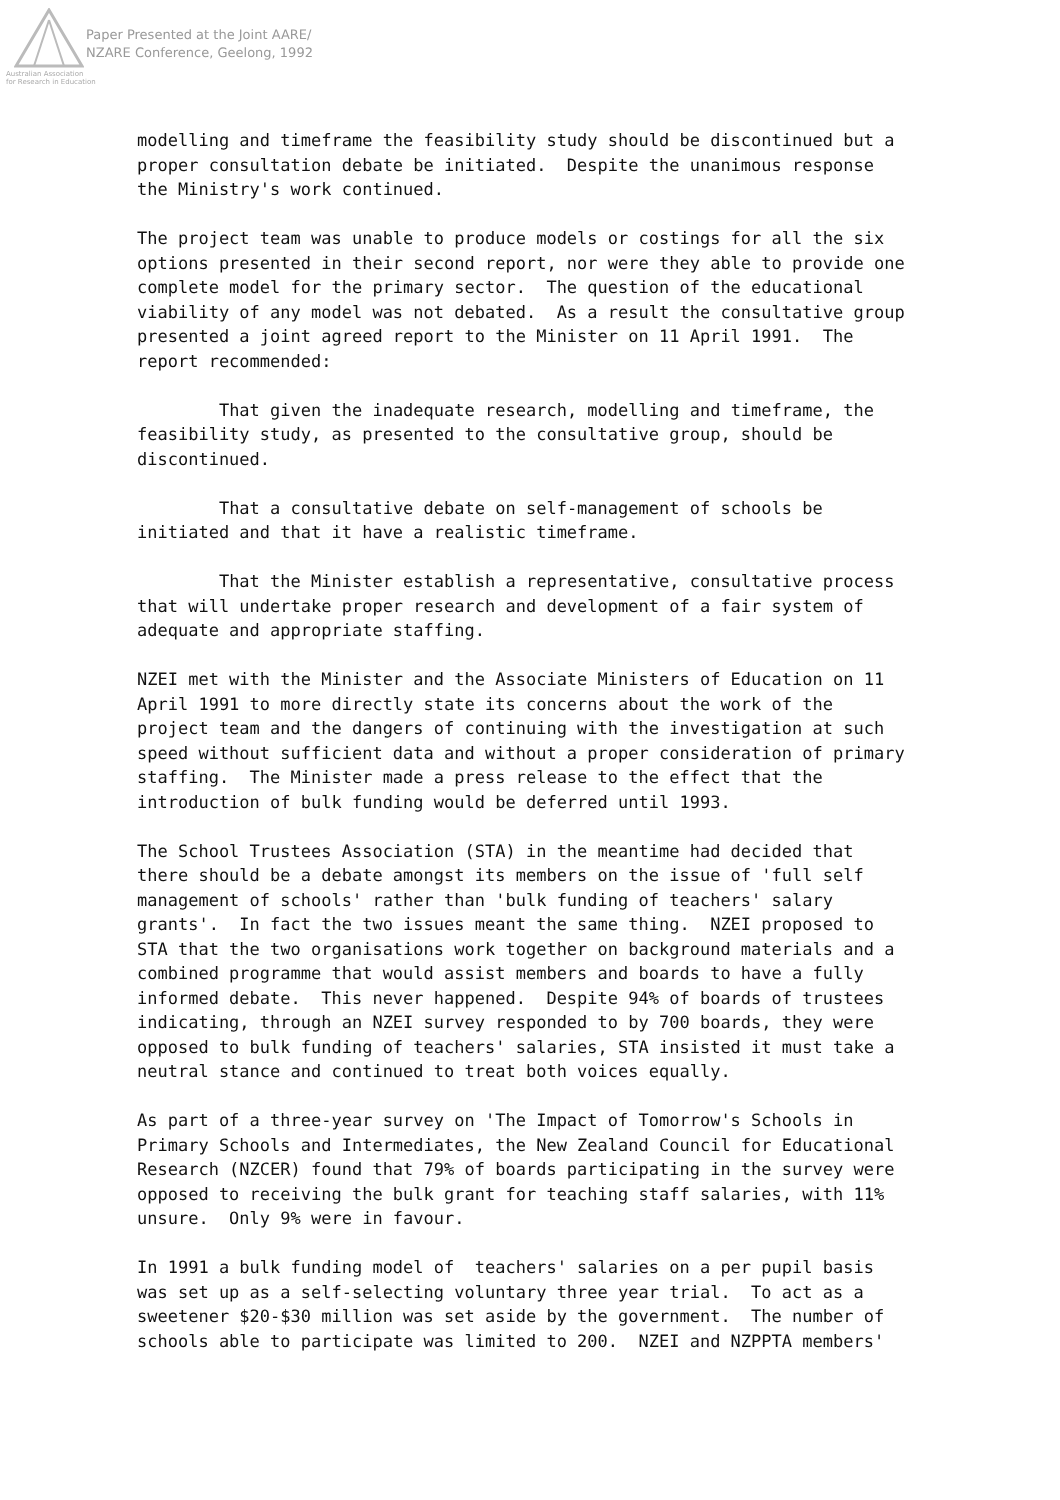Paper Presented at the Joint AARE/
NZARE Conference, Geelong, 1992
Australian Association
for Research in Education
modelling and timeframe the feasibility study should be discontinued but a proper consultation debate be initiated. Despite the unanimous response the Ministry's work continued.
The project team was unable to produce models or costings for all the six options presented in their second report, nor were they able to provide one complete model for the primary sector. The question of the educational viability of any model was not debated. As a result the consultative group presented a joint agreed report to the Minister on 11 April 1991. The report recommended:
That given the inadequate research, modelling and timeframe, the feasibility study, as presented to the consultative group, should be discontinued.
That a consultative debate on self-management of schools be initiated and that it have a realistic timeframe.
That the Minister establish a representative, consultative process that will undertake proper research and development of a fair system of adequate and appropriate staffing.
NZEI met with the Minister and the Associate Ministers of Education on 11 April 1991 to more directly state its concerns about the work of the project team and the dangers of continuing with the investigation at such speed without sufficient data and without a proper consideration of primary staffing. The Minister made a press release to the effect that the introduction of bulk funding would be deferred until 1993.
The School Trustees Association (STA) in the meantime had decided that there should be a debate amongst its members on the issue of 'full self management of schools' rather than 'bulk funding of teachers' salary grants'. In fact the two issues meant the same thing. NZEI proposed to STA that the two organisations work together on background materials and a combined programme that would assist members and boards to have a fully informed debate. This never happened. Despite 94% of boards of trustees indicating, through an NZEI survey responded to by 700 boards, they were opposed to bulk funding of teachers' salaries, STA insisted it must take a neutral stance and continued to treat both voices equally.
As part of a three-year survey on 'The Impact of Tomorrow's Schools in Primary Schools and Intermediates, the New Zealand Council for Educational Research (NZCER) found that 79% of boards participating in the survey were opposed to receiving the bulk grant for teaching staff salaries, with 11% unsure. Only 9% were in favour.
In 1991 a bulk funding model of teachers' salaries on a per pupil basis was set up as a self-selecting voluntary three year trial. To act as a sweetener $20-$30 million was set aside by the government. The number of schools able to participate was limited to 200. NZEI and NZPPTA members'